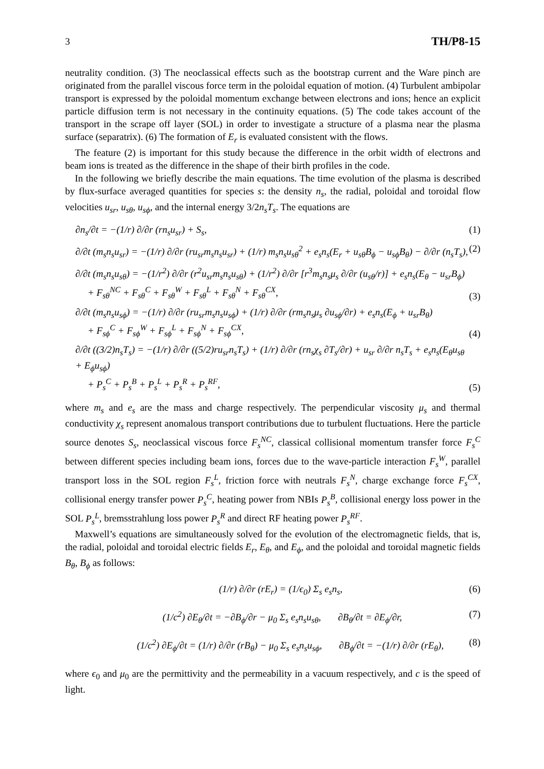3 TH/P8-15
neutrality condition. (3) The neoclassical effects such as the bootstrap current and the Ware pinch are originated from the parallel viscous force term in the poloidal equation of motion. (4) Turbulent ambipolar transport is expressed by the poloidal momentum exchange between electrons and ions; hence an explicit particle diffusion term is not necessary in the continuity equations. (5) The code takes account of the transport in the scrape off layer (SOL) in order to investigate a structure of a plasma near the plasma surface (separatrix). (6) The formation of E<sub>r</sub> is evaluated consistent with the flows.
The feature (2) is important for this study because the difference in the orbit width of electrons and beam ions is treated as the difference in the shape of their birth profiles in the code.
In the following we briefly describe the main equations. The time evolution of the plasma is described by flux-surface averaged quantities for species s: the density n<sub>s</sub>, the radial, poloidal and toroidal flow velocities u<sub>sr</sub>, u<sub>sθ</sub>, u<sub>sϕ</sub>, and the internal energy 3/2n<sub>s</sub>T<sub>s</sub>. The equations are
∂n<sub>s</sub>/∂t = −(1/r) ∂/∂r (rn<sub>s</sub>u<sub>sr</sub>) + S<sub>s</sub>, (1)
∂/∂t (m<sub>s</sub>n<sub>s</sub>u<sub>sr</sub>) = −(1/r) ∂/∂r (ru<sub>sr</sub>m<sub>s</sub>n<sub>s</sub>u<sub>sr</sub>) + (1/r) m<sub>s</sub>n<sub>s</sub>u<sub>sθ</sub><sup>2</sup> + e<sub>s</sub>n<sub>s</sub>(E<sub>r</sub> + u<sub>sθ</sub>B<sub>ϕ</sub> − u<sub>sϕ</sub>B<sub>θ</sub>) − ∂/∂r (n<sub>s</sub>T<sub>s</sub>), (2)
∂/∂t (m<sub>s</sub>n<sub>s</sub>u<sub>sθ</sub>) = −(1/r<sup>2</sup>) ∂/∂r (r<sup>2</sup>u<sub>sr</sub>m<sub>s</sub>n<sub>s</sub>u<sub>sθ</sub>) + (1/r<sup>2</sup>) ∂/∂r [r<sup>3</sup>m<sub>s</sub>n<sub>s</sub>μ<sub>s</sub> ∂/∂r (u<sub>sθ</sub>/r)] + e<sub>s</sub>n<sub>s</sub>(E<sub>θ</sub> − u<sub>sr</sub>B<sub>ϕ</sub>)
+ F<sub>sθ</sub><sup>NC</sup> + F<sub>sθ</sub><sup>C</sup> + F<sub>sθ</sub><sup>W</sup> + F<sub>sθ</sub><sup>L</sup> + F<sub>sθ</sub><sup>N</sup> + F<sub>sθ</sub><sup>CX</sup>, (3)
∂/∂t (m<sub>s</sub>n<sub>s</sub>u<sub>sϕ</sub>) = −(1/r) ∂/∂r (ru<sub>sr</sub>m<sub>s</sub>n<sub>s</sub>u<sub>sϕ</sub>) + (1/r) ∂/∂r (rm<sub>s</sub>n<sub>s</sub>μ<sub>s</sub> ∂u<sub>sϕ</sub>/∂r) + e<sub>s</sub>n<sub>s</sub>(E<sub>ϕ</sub> + u<sub>sr</sub>B<sub>θ</sub>)
+ F<sub>sϕ</sub><sup>C</sup> + F<sub>sϕ</sub><sup>W</sup> + F<sub>sϕ</sub><sup>L</sup> + F<sub>sϕ</sub><sup>N</sup> + F<sub>sϕ</sub><sup>CX</sup>, (4)
∂/∂t ((3/2)n<sub>s</sub>T<sub>s</sub>) = −(1/r) ∂/∂r ((5/2)ru<sub>sr</sub>n<sub>s</sub>T<sub>s</sub>) + (1/r) ∂/∂r (rn<sub>s</sub>χ<sub>s</sub> ∂T<sub>s</sub>/∂r) + u<sub>sr</sub> ∂/∂r n<sub>s</sub>T<sub>s</sub> + e<sub>s</sub>n<sub>s</sub>(E<sub>θ</sub>u<sub>sθ</sub> + E<sub>ϕ</sub>u<sub>sϕ</sub>)
+ P<sub>s</sub><sup>C</sup> + P<sub>s</sub><sup>B</sup> + P<sub>s</sub><sup>L</sup> + P<sub>s</sub><sup>R</sup> + P<sub>s</sub><sup>RF</sup>, (5)
where m<sub>s</sub> and e<sub>s</sub> are the mass and charge respectively. The perpendicular viscosity μ<sub>s</sub> and thermal conductivity χ<sub>s</sub> represent anomalous transport contributions due to turbulent fluctuations. Here the particle source denotes S<sub>s</sub>, neoclassical viscous force F<sub>s</sub><sup>NC</sup>, classical collisional momentum transfer force F<sub>s</sub><sup>C</sup> between different species including beam ions, forces due to the wave-particle interaction F<sub>s</sub><sup>W</sup>, parallel transport loss in the SOL region F<sub>s</sub><sup>L</sup>, friction force with neutrals F<sub>s</sub><sup>N</sup>, charge exchange force F<sub>s</sub><sup>CX</sup>, collisional energy transfer power P<sub>s</sub><sup>C</sup>, heating power from NBIs P<sub>s</sub><sup>B</sup>, collisional energy loss power in the SOL P<sub>s</sub><sup>L</sup>, bremsstrahlung loss power P<sub>s</sub><sup>R</sup> and direct RF heating power P<sub>s</sub><sup>RF</sup>.
Maxwell’s equations are simultaneously solved for the evolution of the electromagnetic fields, that is, the radial, poloidal and toroidal electric fields E<sub>r</sub>, E<sub>θ</sub>, and E<sub>ϕ</sub>, and the poloidal and toroidal magnetic fields B<sub>θ</sub>, B<sub>ϕ</sub> as follows:
(1/r) ∂/∂r (rE<sub>r</sub>) = (1/ϵ<sub>0</sub>) Σ<sub>s</sub> e<sub>s</sub>n<sub>s</sub>, (6)
(1/c<sup>2</sup>) ∂E<sub>θ</sub>/∂t = −∂B<sub>ϕ</sub>/∂r − μ<sub>0</sub> Σ<sub>s</sub> e<sub>s</sub>n<sub>s</sub>u<sub>sθ</sub>, ∂B<sub>θ</sub>/∂t = ∂E<sub>ϕ</sub>/∂r, (7)
(1/c<sup>2</sup>) ∂E<sub>ϕ</sub>/∂t = (1/r) ∂/∂r (rB<sub>θ</sub>) − μ<sub>0</sub> Σ<sub>s</sub> e<sub>s</sub>n<sub>s</sub>u<sub>sϕ</sub>, ∂B<sub>ϕ</sub>/∂t = −(1/r) ∂/∂r (rE<sub>θ</sub>), (8)
where ϵ<sub>0</sub> and μ<sub>0</sub> are the permittivity and the permeability in a vacuum respectively, and c is the speed of light.